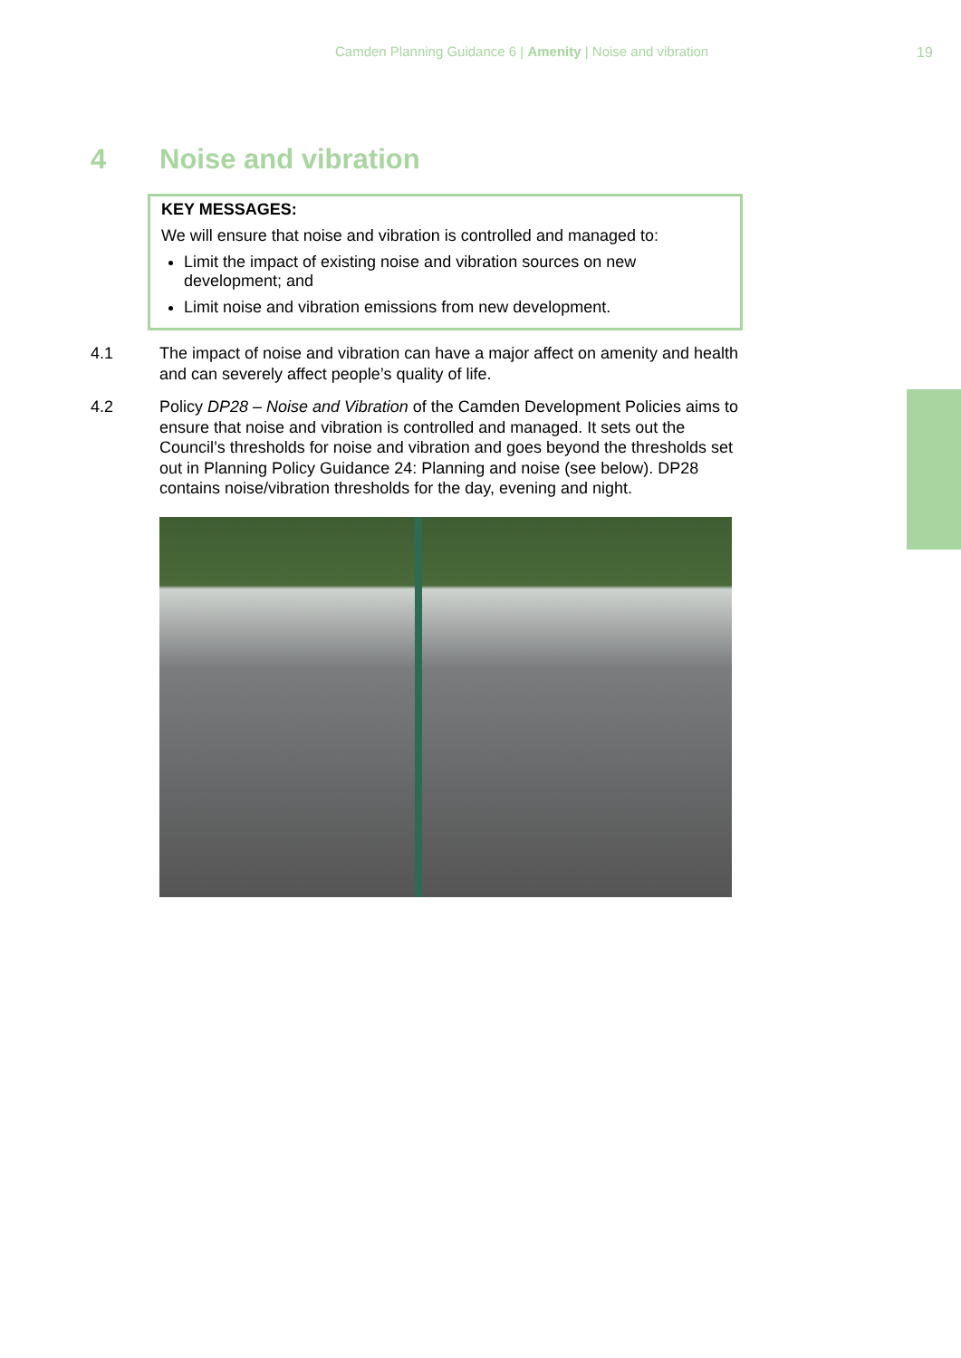Camden Planning Guidance 6 | Amenity | Noise and vibration
19
4 Noise and vibration
KEY MESSAGES:
We will ensure that noise and vibration is controlled and managed to:
Limit the impact of existing noise and vibration sources on new development; and
Limit noise and vibration emissions from new development.
4.1 The impact of noise and vibration can have a major affect on amenity and health and can severely affect people’s quality of life.
4.2 Policy DP28 – Noise and Vibration of the Camden Development Policies aims to ensure that noise and vibration is controlled and managed. It sets out the Council’s thresholds for noise and vibration and goes beyond the thresholds set out in Planning Policy Guidance 24: Planning and noise (see below). DP28 contains noise/vibration thresholds for the day, evening and night.